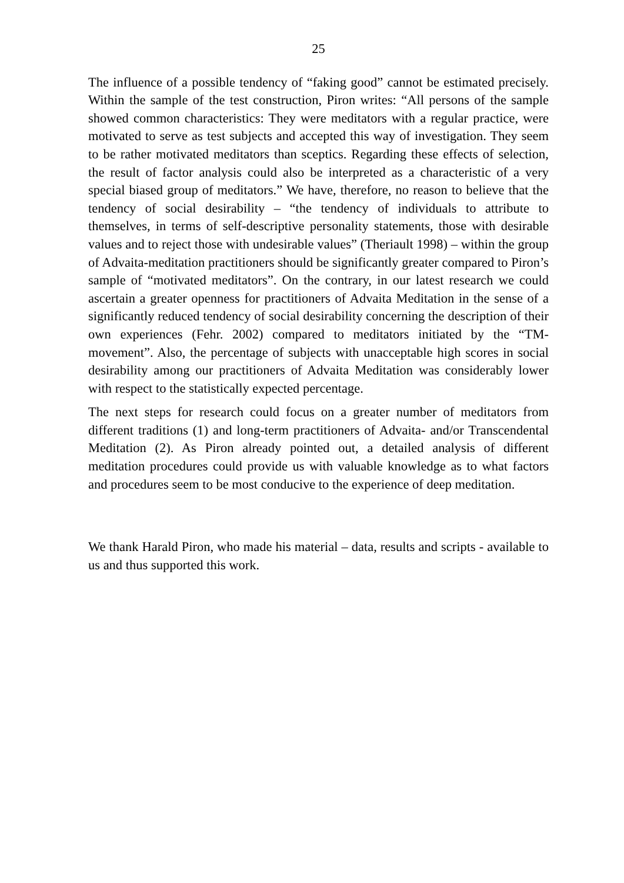25
The influence of a possible tendency of “faking good” cannot be estimated precisely. Within the sample of the test construction, Piron writes: “All persons of the sample showed common characteristics: They were meditators with a regular practice, were motivated to serve as test subjects and accepted this way of investigation. They seem to be rather motivated meditators than sceptics. Regarding these effects of selection, the result of factor analysis could also be interpreted as a characteristic of a very special biased group of meditators.” We have, therefore, no reason to believe that the tendency of social desirability – “the tendency of individuals to attribute to themselves, in terms of self-descriptive personality statements, those with desirable values and to reject those with undesirable values” (Theriault 1998) – within the group of Advaita-meditation practitioners should be significantly greater compared to Piron’s sample of “motivated meditators”. On the contrary, in our latest research we could ascertain a greater openness for practitioners of Advaita Meditation in the sense of a significantly reduced tendency of social desirability concerning the description of their own experiences (Fehr. 2002) compared to meditators initiated by the “TM-movement”. Also, the percentage of subjects with unacceptable high scores in social desirability among our practitioners of Advaita Meditation was considerably lower with respect to the statistically expected percentage.
The next steps for research could focus on a greater number of meditators from different traditions (1) and long-term practitioners of Advaita- and/or Transcendental Meditation (2). As Piron already pointed out, a detailed analysis of different meditation procedures could provide us with valuable knowledge as to what factors and procedures seem to be most conducive to the experience of deep meditation.
We thank Harald Piron, who made his material – data, results and scripts - available to us and thus supported this work.